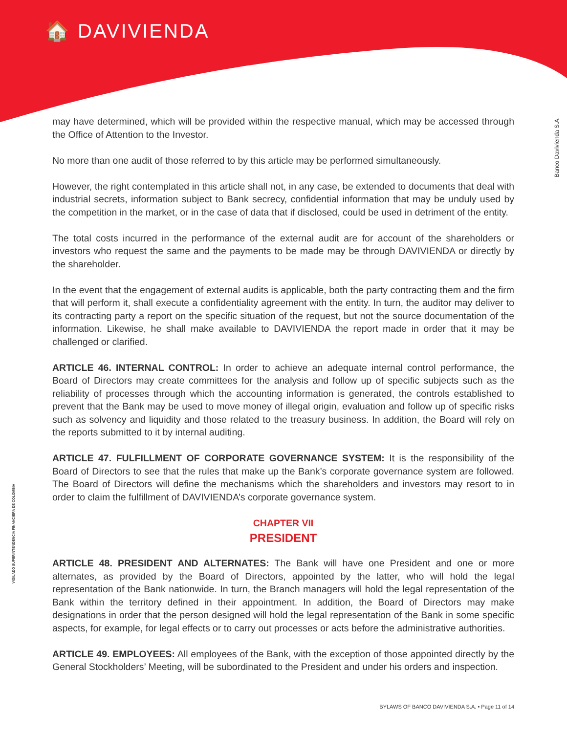🏠 DAVIVIENDA
Banco Davivienda S.A.
VIGILADO SUPERINTENDENCIA FINANCIERA DE COLOMBIA
may have determined, which will be provided within the respective manual, which may be accessed through the Office of Attention to the Investor.
No more than one audit of those referred to by this article may be performed simultaneously.
However, the right contemplated in this article shall not, in any case, be extended to documents that deal with industrial secrets, information subject to Bank secrecy, confidential information that may be unduly used by the competition in the market, or in the case of data that if disclosed, could be used in detriment of the entity.
The total costs incurred in the performance of the external audit are for account of the shareholders or investors who request the same and the payments to be made may be through DAVIVIENDA or directly by the shareholder.
In the event that the engagement of external audits is applicable, both the party contracting them and the firm that will perform it, shall execute a confidentiality agreement with the entity. In turn, the auditor may deliver to its contracting party a report on the specific situation of the request, but not the source documentation of the information. Likewise, he shall make available to DAVIVIENDA the report made in order that it may be challenged or clarified.
ARTICLE 46. INTERNAL CONTROL: In order to achieve an adequate internal control performance, the Board of Directors may create committees for the analysis and follow up of specific subjects such as the reliability of processes through which the accounting information is generated, the controls established to prevent that the Bank may be used to move money of illegal origin, evaluation and follow up of specific risks such as solvency and liquidity and those related to the treasury business. In addition, the Board will rely on the reports submitted to it by internal auditing.
ARTICLE 47. FULFILLMENT OF CORPORATE GOVERNANCE SYSTEM: It is the responsibility of the Board of Directors to see that the rules that make up the Bank’s corporate governance system are followed. The Board of Directors will define the mechanisms which the shareholders and investors may resort to in order to claim the fulfillment of DAVIVIENDA’s corporate governance system.
CHAPTER VII
PRESIDENT
ARTICLE 48. PRESIDENT AND ALTERNATES: The Bank will have one President and one or more alternates, as provided by the Board of Directors, appointed by the latter, who will hold the legal representation of the Bank nationwide. In turn, the Branch managers will hold the legal representation of the Bank within the territory defined in their appointment. In addition, the Board of Directors may make designations in order that the person designed will hold the legal representation of the Bank in some specific aspects, for example, for legal effects or to carry out processes or acts before the administrative authorities.
ARTICLE 49. EMPLOYEES: All employees of the Bank, with the exception of those appointed directly by the General Stockholders’ Meeting, will be subordinated to the President and under his orders and inspection.
BYLAWS OF BANCO DAVIVIENDA S.A. • Page 11 of 14